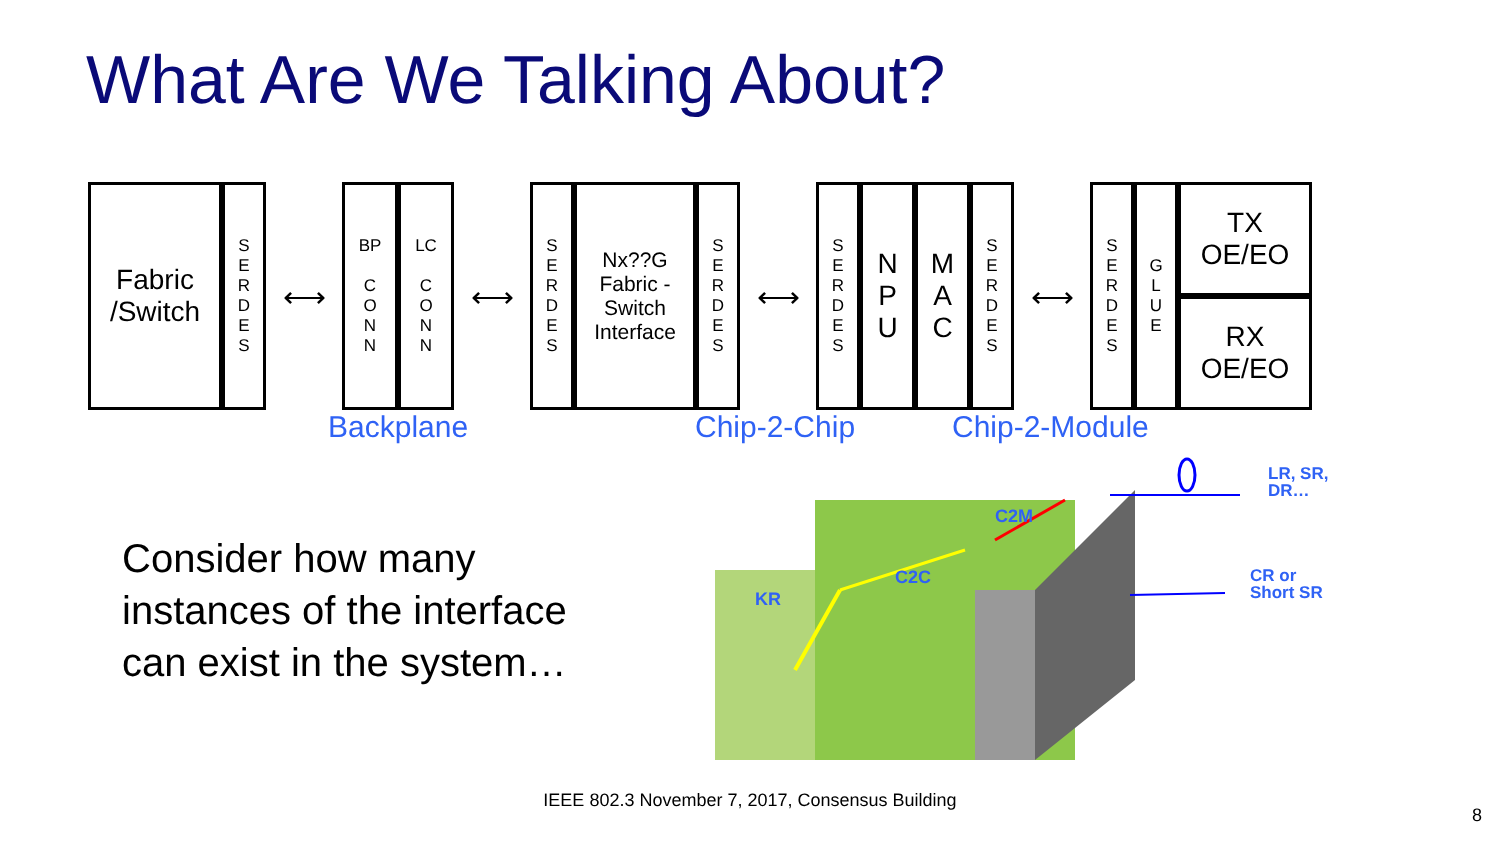What Are We Talking About?
Fabric
/Switch
S
E
R
D
E
S
⟷
BP
C
O
N
N
LC
C
O
N
N
⟷
S
E
R
D
E
S
Nx??G
Fabric -
Switch
Interface
S
E
R
D
E
S
⟷
S
E
R
D
E
S
N
P
U
M
A
C
S
E
R
D
E
S
⟷
S
E
R
D
E
S
G
L
U
E
TX
OE/EO
RX
OE/EO
Backplane Chip-2-Chip Chip-2-Module
Consider how many
instances of the interface
can exist in the system…
KR
C2C
C2M
LR, SR,
DR…
CR or
Short SR
IEEE 802.3 November 7, 2017, Consensus Building
8